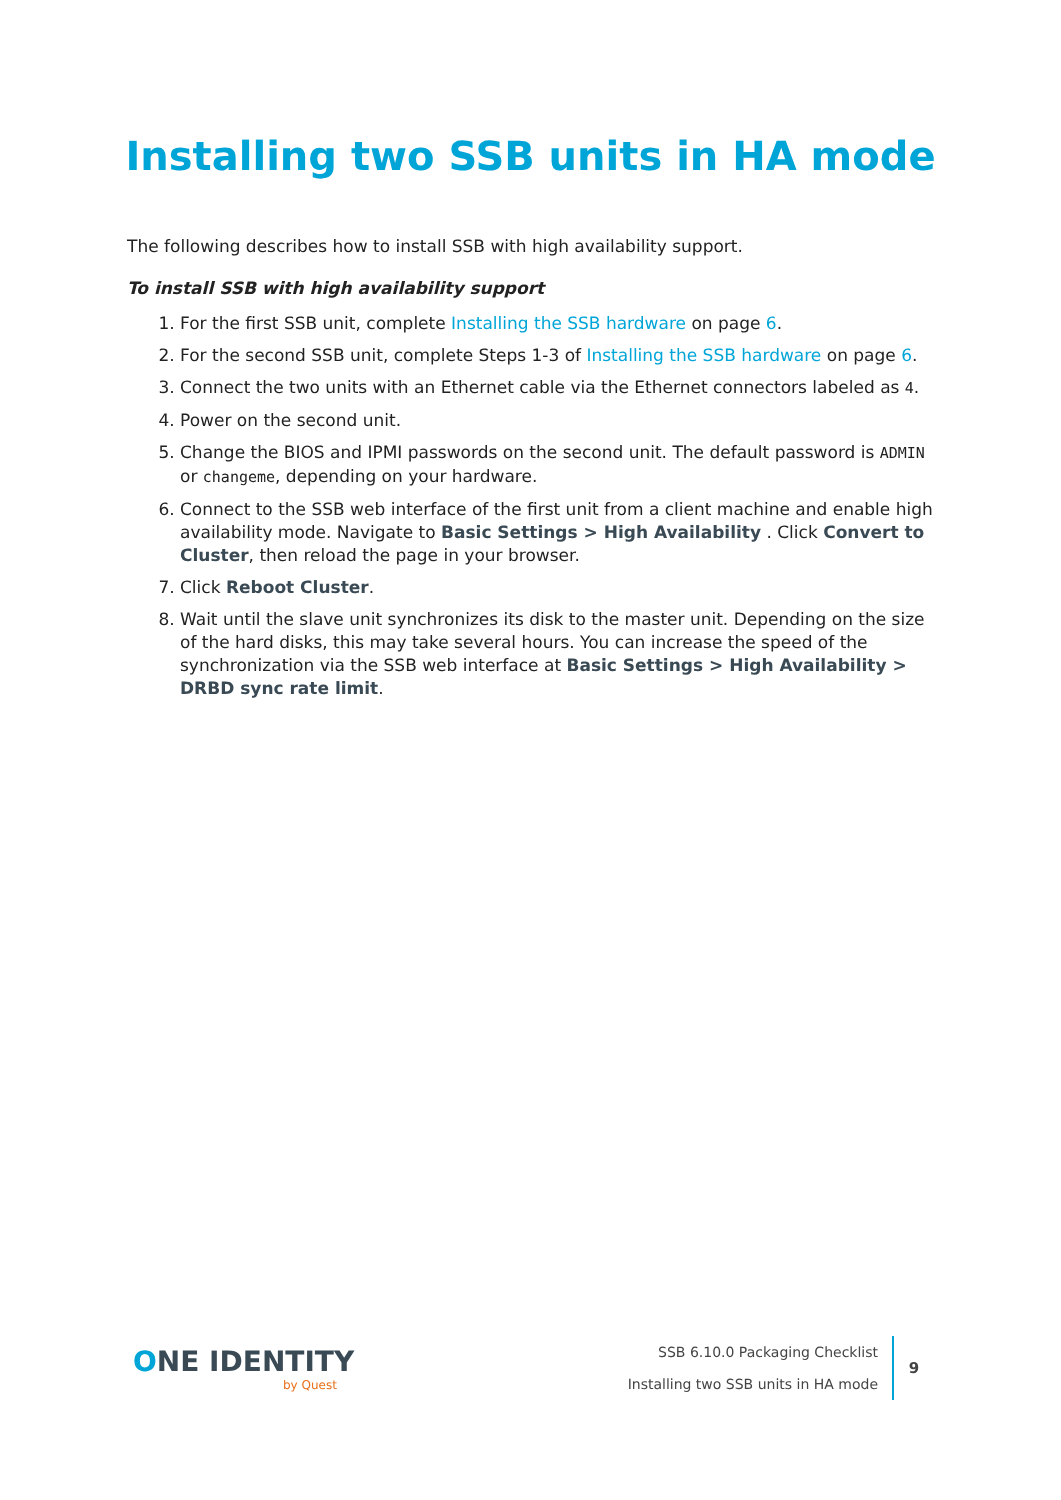Installing two SSB units in HA mode
The following describes how to install SSB with high availability support.
To install SSB with high availability support
1. For the first SSB unit, complete Installing the SSB hardware on page 6.
2. For the second SSB unit, complete Steps 1-3 of Installing the SSB hardware on page 6.
3. Connect the two units with an Ethernet cable via the Ethernet connectors labeled as 4.
4. Power on the second unit.
5. Change the BIOS and IPMI passwords on the second unit. The default password is ADMIN or changeme, depending on your hardware.
6. Connect to the SSB web interface of the first unit from a client machine and enable high availability mode. Navigate to Basic Settings > High Availability . Click Convert to Cluster, then reload the page in your browser.
7. Click Reboot Cluster.
8. Wait until the slave unit synchronizes its disk to the master unit. Depending on the size of the hard disks, this may take several hours. You can increase the speed of the synchronization via the SSB web interface at Basic Settings > High Availability > DRBD sync rate limit.
ONE IDENTITY
by Quest
SSB 6.10.0 Packaging Checklist
Installing two SSB units in HA mode
9